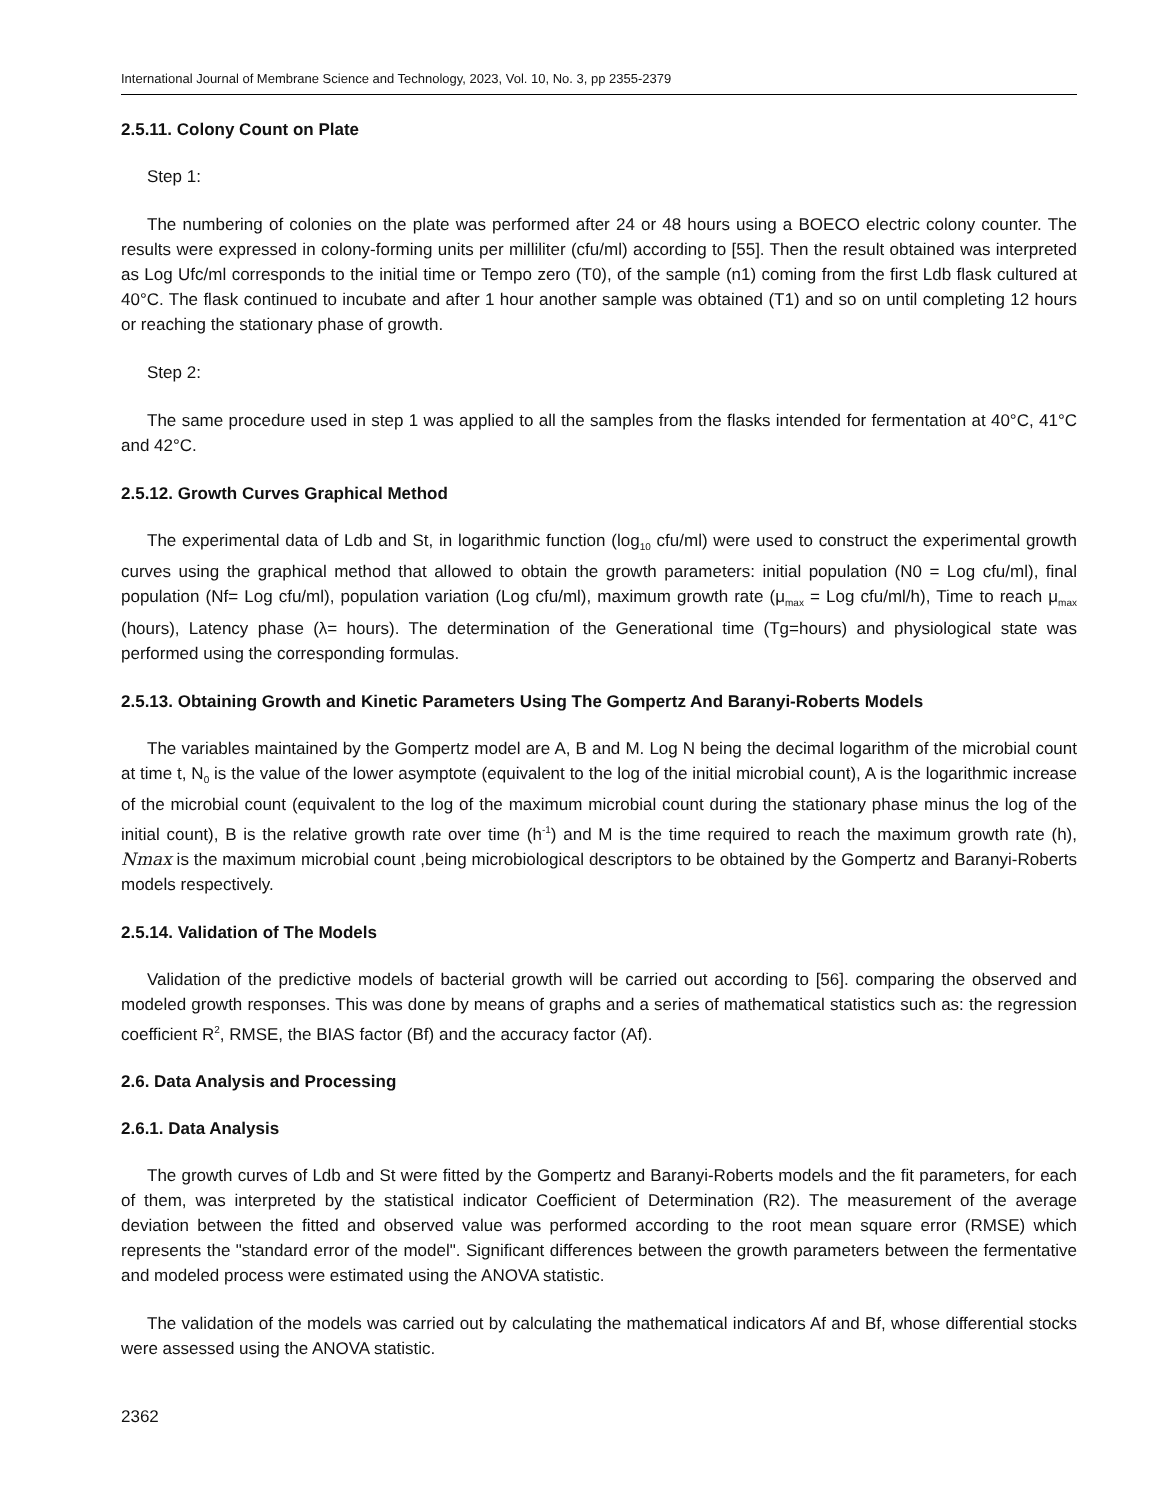International Journal of Membrane Science and Technology, 2023, Vol. 10, No. 3, pp 2355-2379
2.5.11. Colony Count on Plate
Step 1:
The numbering of colonies on the plate was performed after 24 or 48 hours using a BOECO electric colony counter. The results were expressed in colony-forming units per milliliter (cfu/ml) according to [55]. Then the result obtained was interpreted as Log Ufc/ml corresponds to the initial time or Tempo zero (T0), of the sample (n1) coming from the first Ldb flask cultured at 40°C. The flask continued to incubate and after 1 hour another sample was obtained (T1) and so on until completing 12 hours or reaching the stationary phase of growth.
Step 2:
The same procedure used in step 1 was applied to all the samples from the flasks intended for fermentation at 40°C, 41°C and 42°C.
2.5.12. Growth Curves Graphical Method
The experimental data of Ldb and St, in logarithmic function (log<sub>10</sub> cfu/ml) were used to construct the experimental growth curves using the graphical method that allowed to obtain the growth parameters: initial population (N0 = Log cfu/ml), final population (Nf= Log cfu/ml), population variation (Log cfu/ml), maximum growth rate (μ<sub>max</sub> = Log cfu/ml/h), Time to reach μ<sub>max</sub> (hours), Latency phase (λ= hours). The determination of the Generational time (Tg=hours) and physiological state was performed using the corresponding formulas.
2.5.13. Obtaining Growth and Kinetic Parameters Using The Gompertz And Baranyi-Roberts Models
The variables maintained by the Gompertz model are A, B and M. Log N being the decimal logarithm of the microbial count at time t, N<sub>0</sub> is the value of the lower asymptote (equivalent to the log of the initial microbial count), A is the logarithmic increase of the microbial count (equivalent to the log of the maximum microbial count during the stationary phase minus the log of the initial count), B is the relative growth rate over time (h<sup>-1</sup>) and M is the time required to reach the maximum growth rate (h), Nmax is the maximum microbial count ,being microbiological descriptors to be obtained by the Gompertz and Baranyi-Roberts models respectively.
2.5.14. Validation of The Models
Validation of the predictive models of bacterial growth will be carried out according to [56]. comparing the observed and modeled growth responses. This was done by means of graphs and a series of mathematical statistics such as: the regression coefficient R<sup>2</sup>, RMSE, the BIAS factor (Bf) and the accuracy factor (Af).
2.6. Data Analysis and Processing
2.6.1. Data Analysis
The growth curves of Ldb and St were fitted by the Gompertz and Baranyi-Roberts models and the fit parameters, for each of them, was interpreted by the statistical indicator Coefficient of Determination (R2). The measurement of the average deviation between the fitted and observed value was performed according to the root mean square error (RMSE) which represents the "standard error of the model". Significant differences between the growth parameters between the fermentative and modeled process were estimated using the ANOVA statistic.
The validation of the models was carried out by calculating the mathematical indicators Af and Bf, whose differential stocks were assessed using the ANOVA statistic.
2362